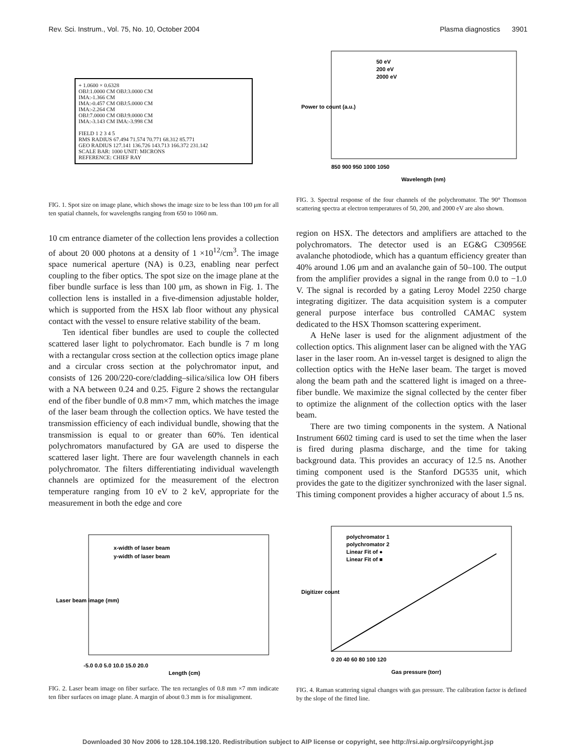Rev. Sci. Instrum., Vol. 75, No. 10, October 2004 Plasma diagnostics 3901
+ 1.0600 × 0.6328
OBJ:1.0000 CM OBJ:3.0000 CM
IMA:-1.366 CM
IMA:-0.457 CM OBJ:5.0000 CM
IMA:-2.264 CM
OBJ:7.0000 CM OBJ:9.0000 CM
IMA:-3.143 CM IMA:-3.998 CM
FIELD 1 2 3 4 5
RMS RADIUS 67.494 71.574 70.771 68.312 85.771
GEO RADIUS 127.141 136.726 143.713 166.372 231.142
SCALE BAR: 1000 UNIT: MICRONS
REFERENCE: CHIEF RAY
FIG. 1. Spot size on image plane, which shows the image size to be less than 100 μm for all ten spatial channels, for wavelengths ranging from 650 to 1060 nm.
10 cm entrance diameter of the collection lens provides a collection of about 20 000 photons at a density of 1 ×10<sup>12</sup>/cm<sup>3</sup>. The image space numerical aperture (NA) is 0.23, enabling near perfect coupling to the fiber optics. The spot size on the image plane at the fiber bundle surface is less than 100 μm, as shown in Fig. 1. The collection lens is installed in a five-dimension adjustable holder, which is supported from the HSX lab floor without any physical contact with the vessel to ensure relative stability of the beam.
Ten identical fiber bundles are used to couple the collected scattered laser light to polychromator. Each bundle is 7 m long with a rectangular cross section at the collection optics image plane and a circular cross section at the polychromator input, and consists of 126 200/220-core/cladding–silica/silica low OH fibers with a NA between 0.24 and 0.25. Figure 2 shows the rectangular end of the fiber bundle of 0.8 mm×7 mm, which matches the image of the laser beam through the collection optics. We have tested the transmission efficiency of each individual bundle, showing that the transmission is equal to or greater than 60%. Ten identical polychromators manufactured by GA are used to disperse the scattered laser light. There are four wavelength channels in each polychromator. The filters differentiating individual wavelength channels are optimized for the measurement of the electron temperature ranging from 10 eV to 2 keV, appropriate for the measurement in both the edge and core
x-width of laser beam
y-width of laser beam
-5.0 0.0 5.0 10.0 15.0 20.0
Length (cm)
Laser beam image (mm)
FIG. 2. Laser beam image on fiber surface. The ten rectangles of 0.8 mm ×7 mm indicate ten fiber surfaces on image plane. A margin of about 0.3 mm is for misalignment.
50 eV
200 eV
2000 eV
850 900 950 1000 1050
Wavelength (nm)
Power to count (a.u.)
FIG. 3. Spectral response of the four channels of the polychromator. The 90° Thomson scattering spectra at electron temperatures of 50, 200, and 2000 eV are also shown.
region on HSX. The detectors and amplifiers are attached to the polychromators. The detector used is an EG&G C30956E avalanche photodiode, which has a quantum efficiency greater than 40% around 1.06 μm and an avalanche gain of 50–100. The output from the amplifier provides a signal in the range from 0.0 to −1.0 V. The signal is recorded by a gating Leroy Model 2250 charge integrating digitizer. The data acquisition system is a computer general purpose interface bus controlled CAMAC system dedicated to the HSX Thomson scattering experiment.
A HeNe laser is used for the alignment adjustment of the collection optics. This alignment laser can be aligned with the YAG laser in the laser room. An in-vessel target is designed to align the collection optics with the HeNe laser beam. The target is moved along the beam path and the scattered light is imaged on a three-fiber bundle. We maximize the signal collected by the center fiber to optimize the alignment of the collection optics with the laser beam.
There are two timing components in the system. A National Instrument 6602 timing card is used to set the time when the laser is fired during plasma discharge, and the time for taking background data. This provides an accuracy of 12.5 ns. Another timing component used is the Stanford DG535 unit, which provides the gate to the digitizer synchronized with the laser signal. This timing component provides a higher accuracy of about 1.5 ns.
polychromator 1
polychromator 2
Linear Fit of ●
Linear Fit of ■
0 20 40 60 80 100 120
Gas pressure (torr)
Digitizer count
FIG. 4. Raman scattering signal changes with gas pressure. The calibration factor is defined by the slope of the fitted line.
Downloaded 30 Nov 2006 to 128.104.198.120. Redistribution subject to AIP license or copyright, see http://rsi.aip.org/rsi/copyright.jsp